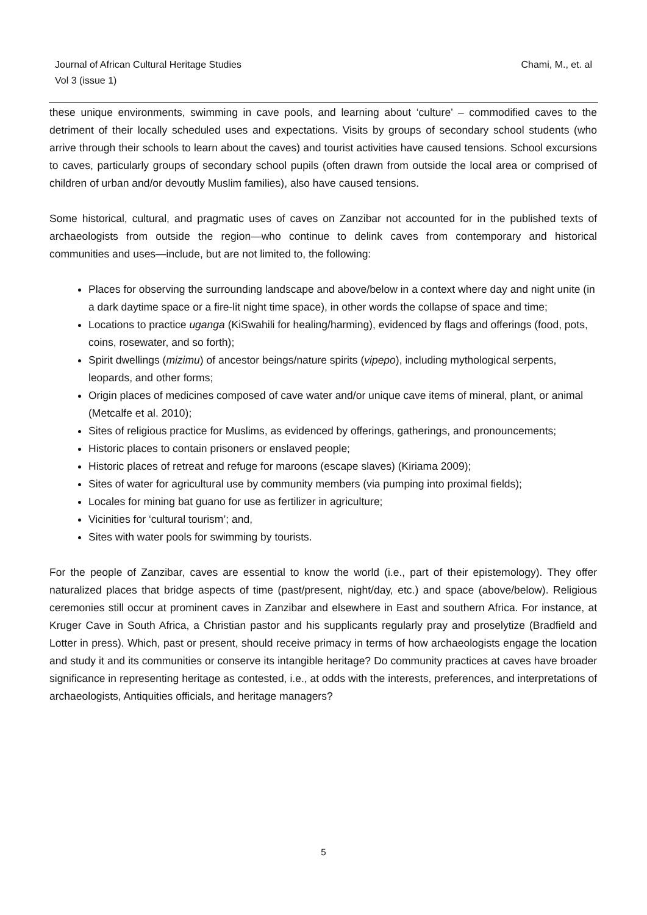Journal of African Cultural Heritage Studies
Vol 3 (issue 1)
Chami, M., et. al
these unique environments, swimming in cave pools, and learning about ‘culture’ – commodified caves to the detriment of their locally scheduled uses and expectations. Visits by groups of secondary school students (who arrive through their schools to learn about the caves) and tourist activities have caused tensions. School excursions to caves, particularly groups of secondary school pupils (often drawn from outside the local area or comprised of children of urban and/or devoutly Muslim families), also have caused tensions.
Some historical, cultural, and pragmatic uses of caves on Zanzibar not accounted for in the published texts of archaeologists from outside the region—who continue to delink caves from contemporary and historical communities and uses—include, but are not limited to, the following:
Places for observing the surrounding landscape and above/below in a context where day and night unite (in a dark daytime space or a fire-lit night time space), in other words the collapse of space and time;
Locations to practice uganga (KiSwahili for healing/harming), evidenced by flags and offerings (food, pots, coins, rosewater, and so forth);
Spirit dwellings (mizimu) of ancestor beings/nature spirits (vipepo), including mythological serpents, leopards, and other forms;
Origin places of medicines composed of cave water and/or unique cave items of mineral, plant, or animal (Metcalfe et al. 2010);
Sites of religious practice for Muslims, as evidenced by offerings, gatherings, and pronouncements;
Historic places to contain prisoners or enslaved people;
Historic places of retreat and refuge for maroons (escape slaves) (Kiriama 2009);
Sites of water for agricultural use by community members (via pumping into proximal fields);
Locales for mining bat guano for use as fertilizer in agriculture;
Vicinities for ‘cultural tourism’; and,
Sites with water pools for swimming by tourists.
For the people of Zanzibar, caves are essential to know the world (i.e., part of their epistemology). They offer naturalized places that bridge aspects of time (past/present, night/day, etc.) and space (above/below). Religious ceremonies still occur at prominent caves in Zanzibar and elsewhere in East and southern Africa. For instance, at Kruger Cave in South Africa, a Christian pastor and his supplicants regularly pray and proselytize (Bradfield and Lotter in press). Which, past or present, should receive primacy in terms of how archaeologists engage the location and study it and its communities or conserve its intangible heritage? Do community practices at caves have broader significance in representing heritage as contested, i.e., at odds with the interests, preferences, and interpretations of archaeologists, Antiquities officials, and heritage managers?
5